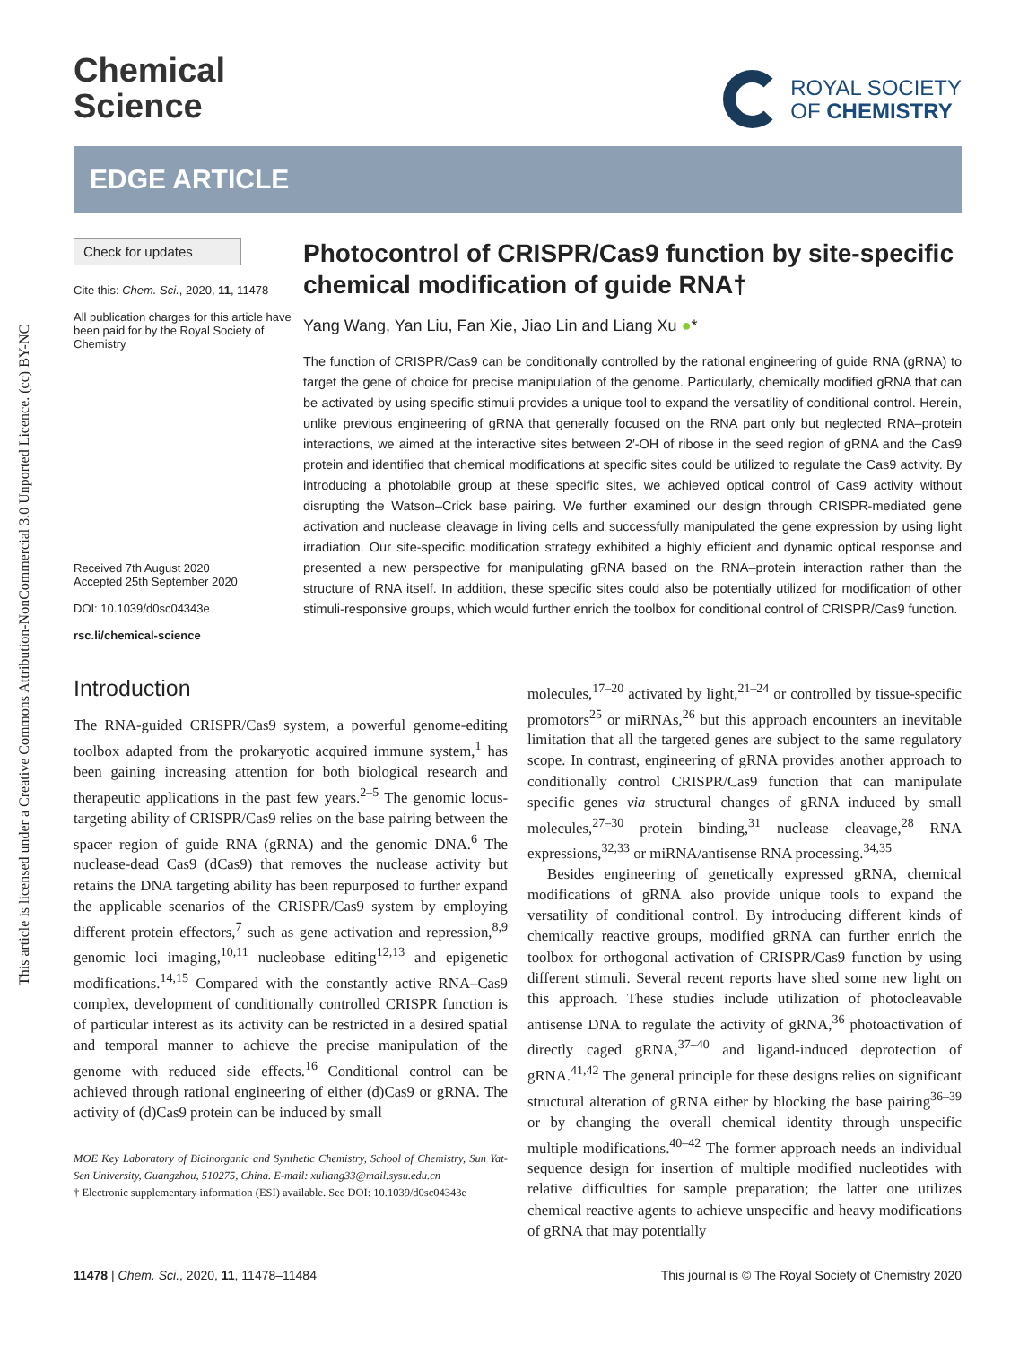This article is licensed under a Creative Commons Attribution-NonCommercial 3.0 Unported Licence. (cc) BY-NC
Chemical
Science
ROYAL SOCIETY
OF CHEMISTRY
EDGE ARTICLE
Check for updates
Cite this: Chem. Sci., 2020, 11, 11478
All publication charges for this article have been paid for by the Royal Society of Chemistry
Received 7th August 2020
Accepted 25th September 2020
DOI: 10.1039/d0sc04343e
rsc.li/chemical-science
Photocontrol of CRISPR/Cas9 function by site-specific chemical modification of guide RNA†
Yang Wang, Yan Liu, Fan Xie, Jiao Lin and Liang Xu ●*
The function of CRISPR/Cas9 can be conditionally controlled by the rational engineering of guide RNA (gRNA) to target the gene of choice for precise manipulation of the genome. Particularly, chemically modified gRNA that can be activated by using specific stimuli provides a unique tool to expand the versatility of conditional control. Herein, unlike previous engineering of gRNA that generally focused on the RNA part only but neglected RNA–protein interactions, we aimed at the interactive sites between 2′-OH of ribose in the seed region of gRNA and the Cas9 protein and identified that chemical modifications at specific sites could be utilized to regulate the Cas9 activity. By introducing a photolabile group at these specific sites, we achieved optical control of Cas9 activity without disrupting the Watson–Crick base pairing. We further examined our design through CRISPR-mediated gene activation and nuclease cleavage in living cells and successfully manipulated the gene expression by using light irradiation. Our site-specific modification strategy exhibited a highly efficient and dynamic optical response and presented a new perspective for manipulating gRNA based on the RNA–protein interaction rather than the structure of RNA itself. In addition, these specific sites could also be potentially utilized for modification of other stimuli-responsive groups, which would further enrich the toolbox for conditional control of CRISPR/Cas9 function.
Introduction
The RNA-guided CRISPR/Cas9 system, a powerful genome-editing toolbox adapted from the prokaryotic acquired immune system,<sup>1</sup> has been gaining increasing attention for both biological research and therapeutic applications in the past few years.<sup>2–5</sup> The genomic locus-targeting ability of CRISPR/Cas9 relies on the base pairing between the spacer region of guide RNA (gRNA) and the genomic DNA.<sup>6</sup> The nuclease-dead Cas9 (dCas9) that removes the nuclease activity but retains the DNA targeting ability has been repurposed to further expand the applicable scenarios of the CRISPR/Cas9 system by employing different protein effectors,<sup>7</sup> such as gene activation and repression,<sup>8,9</sup> genomic loci imaging,<sup>10,11</sup> nucleobase editing<sup>12,13</sup> and epigenetic modifications.<sup>14,15</sup> Compared with the constantly active RNA–Cas9 complex, development of conditionally controlled CRISPR function is of particular interest as its activity can be restricted in a desired spatial and temporal manner to achieve the precise manipulation of the genome with reduced side effects.<sup>16</sup> Conditional control can be achieved through rational engineering of either (d)Cas9 or gRNA. The activity of (d)Cas9 protein can be induced by small
MOE Key Laboratory of Bioinorganic and Synthetic Chemistry, School of Chemistry, Sun Yat-Sen University, Guangzhou, 510275, China. E-mail: xuliang33@mail.sysu.edu.cn
† Electronic supplementary information (ESI) available. See DOI: 10.1039/d0sc04343e
molecules,<sup>17–20</sup> activated by light,<sup>21–24</sup> or controlled by tissue-specific promotors<sup>25</sup> or miRNAs,<sup>26</sup> but this approach encounters an inevitable limitation that all the targeted genes are subject to the same regulatory scope. In contrast, engineering of gRNA provides another approach to conditionally control CRISPR/Cas9 function that can manipulate specific genes via structural changes of gRNA induced by small molecules,<sup>27–30</sup> protein binding,<sup>31</sup> nuclease cleavage,<sup>28</sup> RNA expressions,<sup>32,33</sup> or miRNA/antisense RNA processing.<sup>34,35</sup>
Besides engineering of genetically expressed gRNA, chemical modifications of gRNA also provide unique tools to expand the versatility of conditional control. By introducing different kinds of chemically reactive groups, modified gRNA can further enrich the toolbox for orthogonal activation of CRISPR/Cas9 function by using different stimuli. Several recent reports have shed some new light on this approach. These studies include utilization of photocleavable antisense DNA to regulate the activity of gRNA,<sup>36</sup> photoactivation of directly caged gRNA,<sup>37–40</sup> and ligand-induced deprotection of gRNA.<sup>41,42</sup> The general principle for these designs relies on significant structural alteration of gRNA either by blocking the base pairing<sup>36–39</sup> or by changing the overall chemical identity through unspecific multiple modifications.<sup>40–42</sup> The former approach needs an individual sequence design for insertion of multiple modified nucleotides with relative difficulties for sample preparation; the latter one utilizes chemical reactive agents to achieve unspecific and heavy modifications of gRNA that may potentially
11478 | Chem. Sci., 2020, 11, 11478–11484 This journal is © The Royal Society of Chemistry 2020